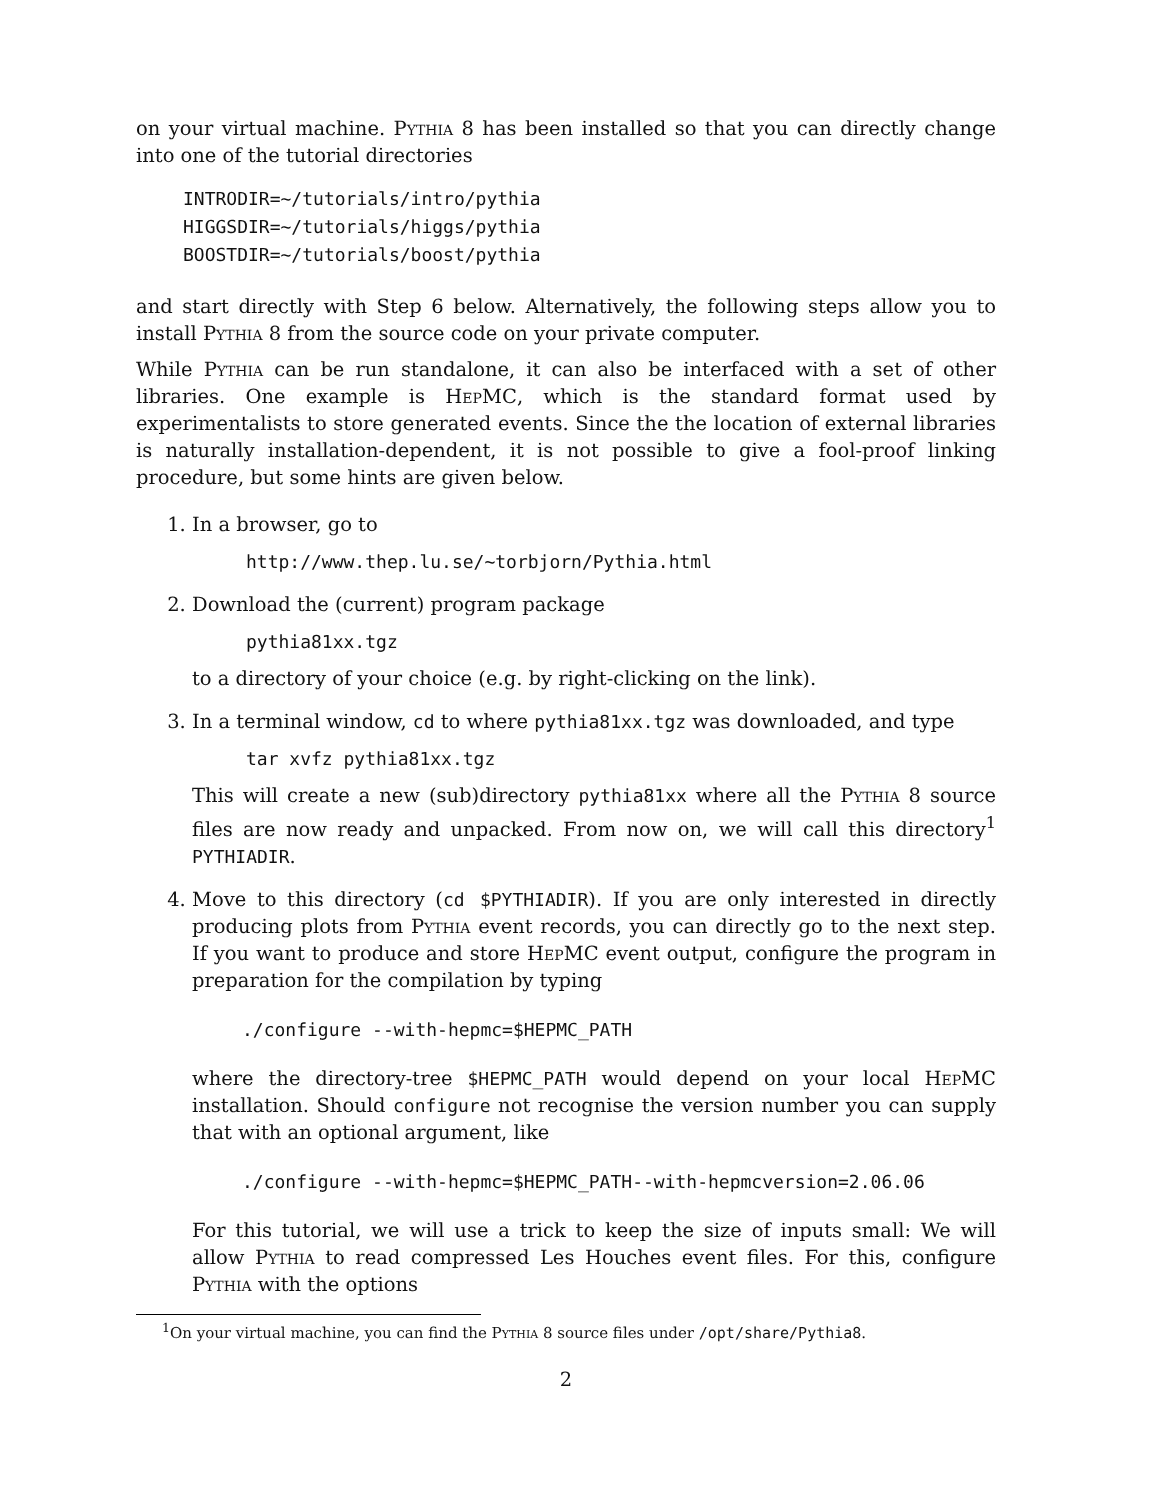on your virtual machine. Pythia 8 has been installed so that you can directly change into one of the tutorial directories
INTRODIR=~/tutorials/intro/pythia
HIGGSDIR=~/tutorials/higgs/pythia
BOOSTDIR=~/tutorials/boost/pythia
and start directly with Step 6 below. Alternatively, the following steps allow you to install Pythia 8 from the source code on your private computer.
While Pythia can be run standalone, it can also be interfaced with a set of other libraries. One example is HepMC, which is the standard format used by experimentalists to store generated events. Since the the location of external libraries is naturally installation-dependent, it is not possible to give a fool-proof linking procedure, but some hints are given below.
1. In a browser, go to
http://www.thep.lu.se/∼torbjorn/Pythia.html
2. Download the (current) program package
pythia81xx.tgz
to a directory of your choice (e.g. by right-clicking on the link).
3. In a terminal window, cd to where pythia81xx.tgz was downloaded, and type
tar xvfz pythia81xx.tgz
This will create a new (sub)directory pythia81xx where all the Pythia 8 source files are now ready and unpacked. From now on, we will call this directory<sup>1</sup> PYTHIADIR.
4. Move to this directory (cd $PYTHIADIR). If you are only interested in directly producing plots from Pythia event records, you can directly go to the next step. If you want to produce and store HepMC event output, configure the program in preparation for the compilation by typing
./configure --with-hepmc=$HEPMC_PATH
where the directory-tree $HEPMC_PATH would depend on your local HepMC installation. Should configure not recognise the version number you can supply that with an optional argument, like
./configure --with-hepmc=$HEPMC_PATH--with-hepmcversion=2.06.06
For this tutorial, we will use a trick to keep the size of inputs small: We will allow Pythia to read compressed Les Houches event files. For this, configure Pythia with the options
<sup>1</sup> On your virtual machine, you can find the Pythia 8 source files under /opt/share/Pythia8.
2